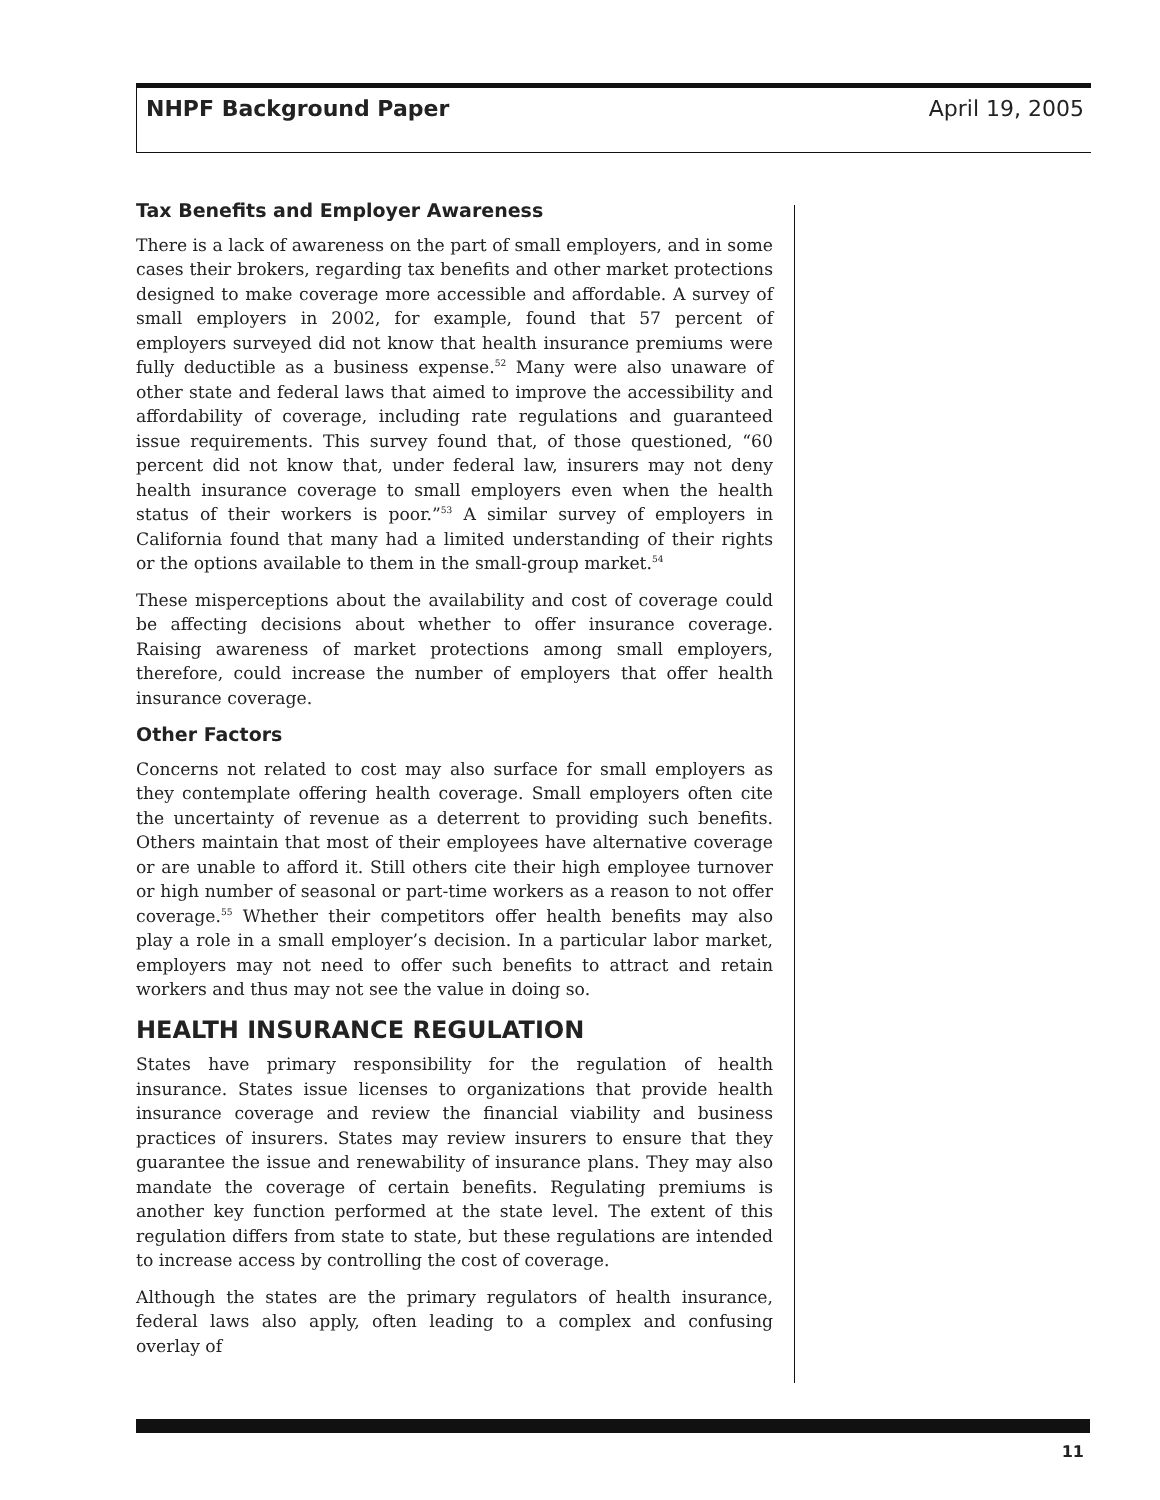NHPF Background Paper April 19, 2005
Tax Benefits and Employer Awareness
There is a lack of awareness on the part of small employers, and in some cases their brokers, regarding tax benefits and other market protections designed to make coverage more accessible and affordable. A survey of small employers in 2002, for example, found that 57 percent of employers surveyed did not know that health insurance premiums were fully deductible as a business expense.<sup>52</sup> Many were also unaware of other state and federal laws that aimed to improve the accessibility and affordability of coverage, including rate regulations and guaranteed issue requirements. This survey found that, of those questioned, “60 percent did not know that, under federal law, insurers may not deny health insurance coverage to small employers even when the health status of their workers is poor.”<sup>53</sup> A similar survey of employers in California found that many had a limited understanding of their rights or the options available to them in the small-group market.<sup>54</sup>
These misperceptions about the availability and cost of coverage could be affecting decisions about whether to offer insurance coverage. Raising awareness of market protections among small employers, therefore, could increase the number of employers that offer health insurance coverage.
Other Factors
Concerns not related to cost may also surface for small employers as they contemplate offering health coverage. Small employers often cite the uncertainty of revenue as a deterrent to providing such benefits. Others maintain that most of their employees have alternative coverage or are unable to afford it. Still others cite their high employee turnover or high number of seasonal or part-time workers as a reason to not offer coverage.<sup>55</sup> Whether their competitors offer health benefits may also play a role in a small employer’s decision. In a particular labor market, employers may not need to offer such benefits to attract and retain workers and thus may not see the value in doing so.
HEALTH INSURANCE REGULATION
States have primary responsibility for the regulation of health insurance. States issue licenses to organizations that provide health insurance coverage and review the financial viability and business practices of insurers. States may review insurers to ensure that they guarantee the issue and renewability of insurance plans. They may also mandate the coverage of certain benefits. Regulating premiums is another key function performed at the state level. The extent of this regulation differs from state to state, but these regulations are intended to increase access by controlling the cost of coverage.
Although the states are the primary regulators of health insurance, federal laws also apply, often leading to a complex and confusing overlay of
11